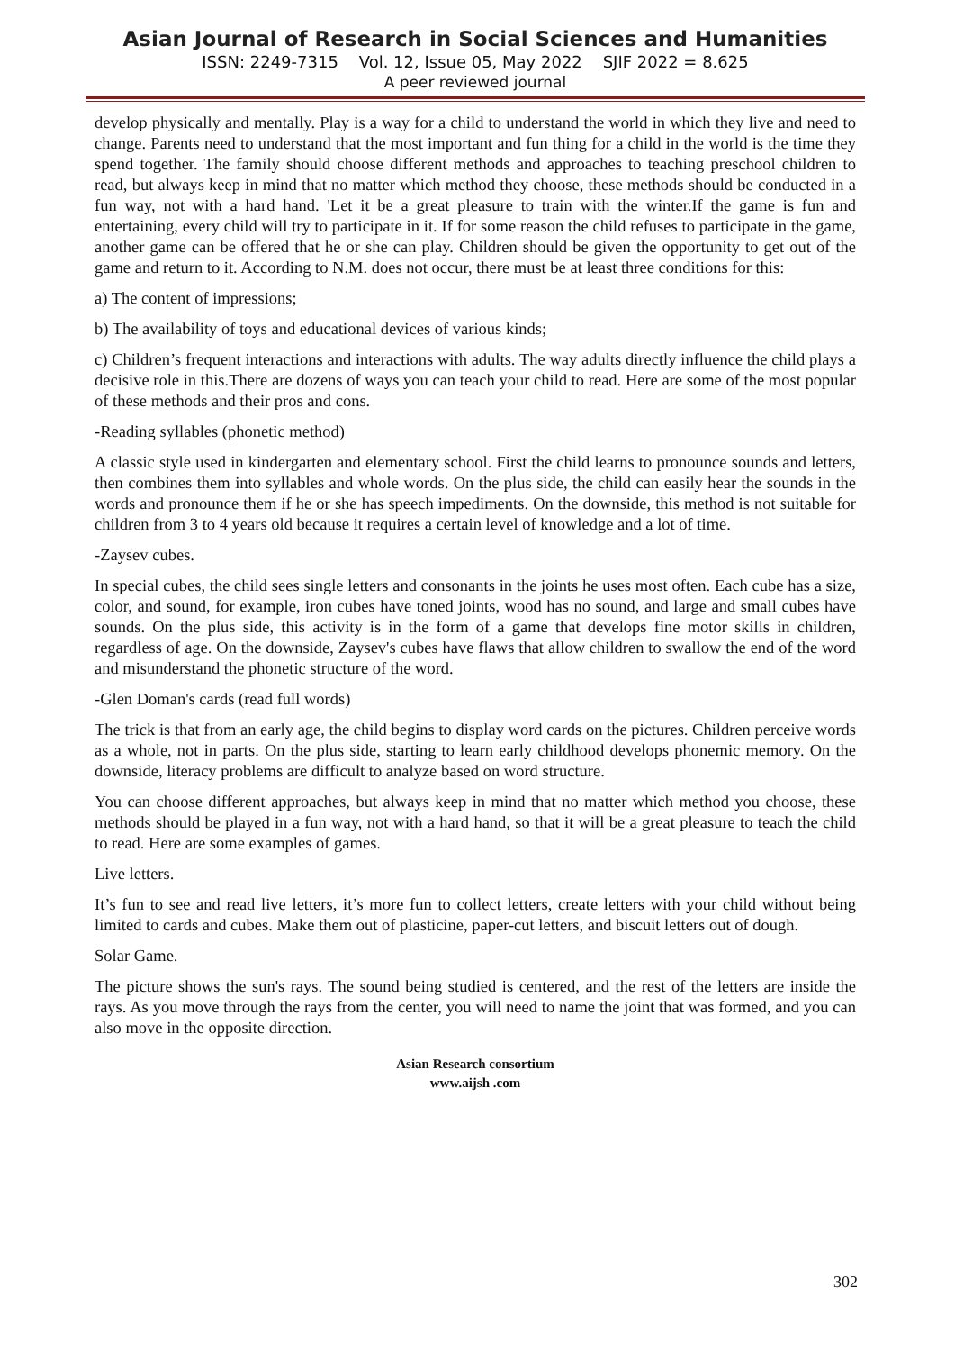Asian Journal of Research in Social Sciences and Humanities
ISSN: 2249-7315 Vol. 12, Issue 05, May 2022 SJIF 2022 = 8.625
A peer reviewed journal
develop physically and mentally. Play is a way for a child to understand the world in which they live and need to change. Parents need to understand that the most important and fun thing for a child in the world is the time they spend together. The family should choose different methods and approaches to teaching preschool children to read, but always keep in mind that no matter which method they choose, these methods should be conducted in a fun way, not with a hard hand. 'Let it be a great pleasure to train with the winter.If the game is fun and entertaining, every child will try to participate in it. If for some reason the child refuses to participate in the game, another game can be offered that he or she can play. Children should be given the opportunity to get out of the game and return to it. According to N.M. does not occur, there must be at least three conditions for this:
a) The content of impressions;
b) The availability of toys and educational devices of various kinds;
c) Children’s frequent interactions and interactions with adults. The way adults directly influence the child plays a decisive role in this.There are dozens of ways you can teach your child to read. Here are some of the most popular of these methods and their pros and cons.
-Reading syllables (phonetic method)
A classic style used in kindergarten and elementary school. First the child learns to pronounce sounds and letters, then combines them into syllables and whole words. On the plus side, the child can easily hear the sounds in the words and pronounce them if he or she has speech impediments. On the downside, this method is not suitable for children from 3 to 4 years old because it requires a certain level of knowledge and a lot of time.
-Zaysev cubes.
In special cubes, the child sees single letters and consonants in the joints he uses most often. Each cube has a size, color, and sound, for example, iron cubes have toned joints, wood has no sound, and large and small cubes have sounds. On the plus side, this activity is in the form of a game that develops fine motor skills in children, regardless of age. On the downside, Zaysev's cubes have flaws that allow children to swallow the end of the word and misunderstand the phonetic structure of the word.
-Glen Doman's cards (read full words)
The trick is that from an early age, the child begins to display word cards on the pictures. Children perceive words as a whole, not in parts. On the plus side, starting to learn early childhood develops phonemic memory. On the downside, literacy problems are difficult to analyze based on word structure.
You can choose different approaches, but always keep in mind that no matter which method you choose, these methods should be played in a fun way, not with a hard hand, so that it will be a great pleasure to teach the child to read. Here are some examples of games.
Live letters.
It’s fun to see and read live letters, it’s more fun to collect letters, create letters with your child without being limited to cards and cubes. Make them out of plasticine, paper-cut letters, and biscuit letters out of dough.
Solar Game.
The picture shows the sun's rays. The sound being studied is centered, and the rest of the letters are inside the rays. As you move through the rays from the center, you will need to name the joint that was formed, and you can also move in the opposite direction.
Asian Research consortium
www.aijsh .com
302